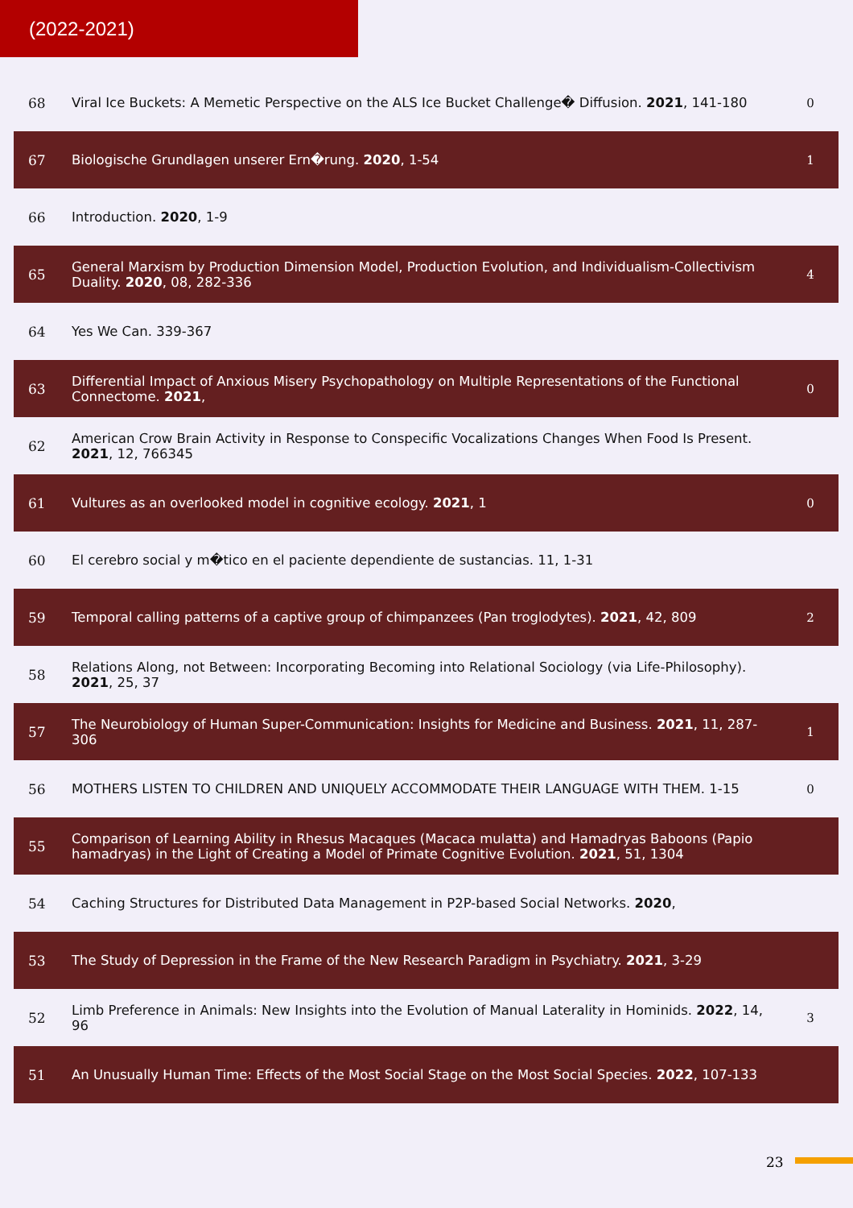(2022-2021)
| 68 | Viral Ice Buckets: A Memetic Perspective on the ALS Ice Bucket Challenge� Diffusion. 2021 , 141-180 | 0 |
| 67 | Biologische Grundlagen unserer Ern�rung. 2020 , 1-54 | 1 |
| 66 | Introduction. 2020 , 1-9 | |
| 65 | General Marxism by Production Dimension Model, Production Evolution, and Individualism-Collectivism Duality. 2020 , 08, 282-336 | 4 |
| 64 | Yes We Can. 339-367 | |
| 63 | Differential Impact of Anxious Misery Psychopathology on Multiple Representations of the Functional Connectome. 2021 , | 0 |
| 62 | American Crow Brain Activity in Response to Conspecific Vocalizations Changes When Food Is Present. 2021 , 12, 766345 | |
| 61 | Vultures as an overlooked model in cognitive ecology. 2021 , 1 | 0 |
| 60 | El cerebro social y m�tico en el paciente dependiente de sustancias. 11, 1-31 | |
| 59 | Temporal calling patterns of a captive group of chimpanzees (Pan troglodytes). 2021 , 42, 809 | 2 |
| 58 | Relations Along, not Between: Incorporating Becoming into Relational Sociology (via Life-Philosophy). 2021 , 25, 37 | |
| 57 | The Neurobiology of Human Super-Communication: Insights for Medicine and Business. 2021 , 11, 287-306 | 1 |
| 56 | MOTHERS LISTEN TO CHILDREN AND UNIQUELY ACCOMMODATE THEIR LANGUAGE WITH THEM. 1-15 | 0 |
| 55 | Comparison of Learning Ability in Rhesus Macaques (Macaca mulatta) and Hamadryas Baboons (Papio hamadryas) in the Light of Creating a Model of Primate Cognitive Evolution. 2021 , 51, 1304 | |
| 54 | Caching Structures for Distributed Data Management in P2P-based Social Networks. 2020 , | |
| 53 | The Study of Depression in the Frame of the New Research Paradigm in Psychiatry. 2021 , 3-29 | |
| 52 | Limb Preference in Animals: New Insights into the Evolution of Manual Laterality in Hominids. 2022 , 14, 96 | 3 |
| 51 | An Unusually Human Time: Effects of the Most Social Stage on the Most Social Species. 2022 , 107-133 | |
23